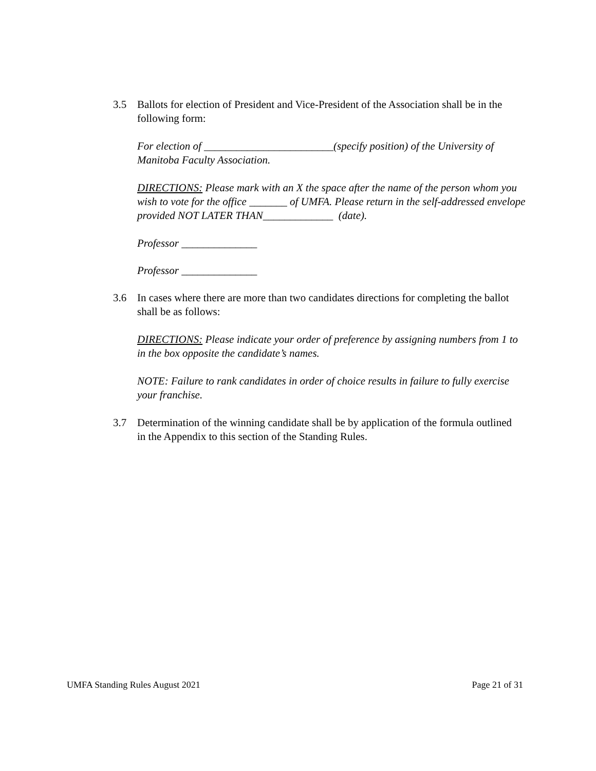3.5
Ballots for election of President and Vice-President of the Association shall be in the following form:
For election of ________________________(specify position) of the University of Manitoba Faculty Association.
DIRECTIONS: Please mark with an X the space after the name of the person whom you wish to vote for the office _______ of UMFA. Please return in the self-addressed envelope provided NOT LATER THAN_____________ (date).
Professor ______________
Professor ______________
3.6
In cases where there are more than two candidates directions for completing the ballot shall be as follows:
DIRECTIONS: Please indicate your order of preference by assigning numbers from 1 to in the box opposite the candidate’s names.
NOTE: Failure to rank candidates in order of choice results in failure to fully exercise your franchise.
3.7
Determination of the winning candidate shall be by application of the formula outlined in the Appendix to this section of the Standing Rules.
UMFA Standing Rules August 2021 Page 21 of 31